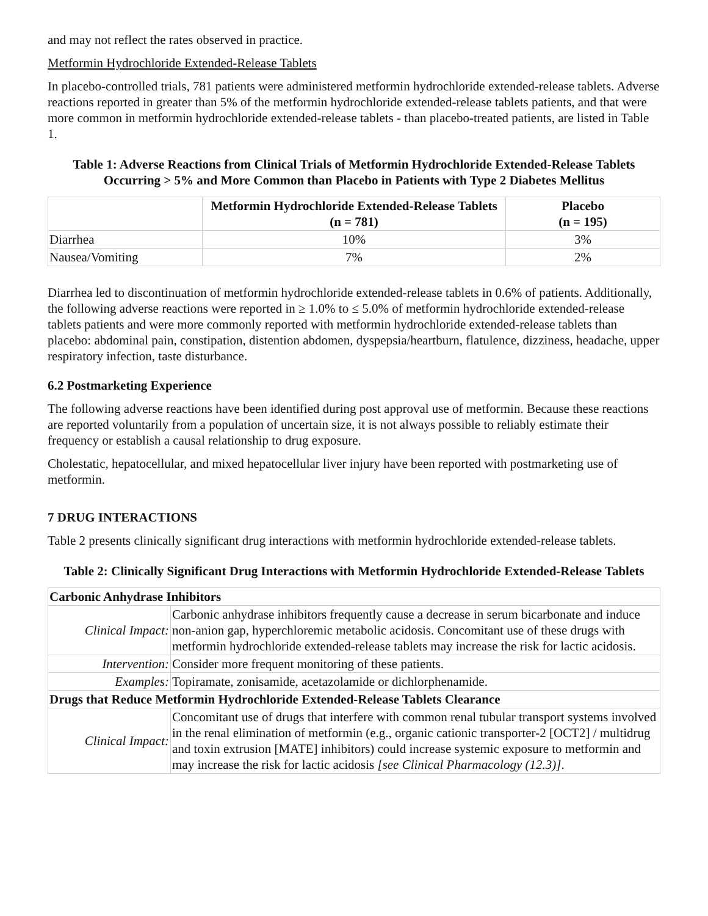and may not reflect the rates observed in practice.
Metformin Hydrochloride Extended-Release Tablets
In placebo-controlled trials, 781 patients were administered metformin hydrochloride extended-release tablets. Adverse reactions reported in greater than 5% of the metformin hydrochloride extended-release tablets patients, and that were more common in metformin hydrochloride extended-release tablets - than placebo-treated patients, are listed in Table 1.
Table 1: Adverse Reactions from Clinical Trials of Metformin Hydrochloride Extended-Release Tablets Occurring > 5% and More Common than Placebo in Patients with Type 2 Diabetes Mellitus
| | Metformin Hydrochloride Extended-Release Tablets (n = 781) | Placebo (n = 195) |
| --- | --- | --- |
| Diarrhea | 10% | 3% |
| Nausea/Vomiting | 7% | 2% |
Diarrhea led to discontinuation of metformin hydrochloride extended-release tablets in 0.6% of patients. Additionally, the following adverse reactions were reported in ≥ 1.0% to ≤ 5.0% of metformin hydrochloride extended-release tablets patients and were more commonly reported with metformin hydrochloride extended-release tablets than placebo: abdominal pain, constipation, distention abdomen, dyspepsia/heartburn, flatulence, dizziness, headache, upper respiratory infection, taste disturbance.
6.2 Postmarketing Experience
The following adverse reactions have been identified during post approval use of metformin. Because these reactions are reported voluntarily from a population of uncertain size, it is not always possible to reliably estimate their frequency or establish a causal relationship to drug exposure.
Cholestatic, hepatocellular, and mixed hepatocellular liver injury have been reported with postmarketing use of metformin.
7 DRUG INTERACTIONS
Table 2 presents clinically significant drug interactions with metformin hydrochloride extended-release tablets.
Table 2: Clinically Significant Drug Interactions with Metformin Hydrochloride Extended-Release Tablets
| Carbonic Anhydrase Inhibitors | |
| Clinical Impact: | Carbonic anhydrase inhibitors frequently cause a decrease in serum bicarbonate and induce non-anion gap, hyperchloremic metabolic acidosis. Concomitant use of these drugs with metformin hydrochloride extended-release tablets may increase the risk for lactic acidosis. |
| Intervention: | Consider more frequent monitoring of these patients. |
| Examples: | Topiramate, zonisamide, acetazolamide or dichlorphenamide. |
| Drugs that Reduce Metformin Hydrochloride Extended-Release Tablets Clearance | |
| Clinical Impact: | Concomitant use of drugs that interfere with common renal tubular transport systems involved in the renal elimination of metformin (e.g., organic cationic transporter-2 [OCT2] / multidrug and toxin extrusion [MATE] inhibitors) could increase systemic exposure to metformin and may increase the risk for lactic acidosis [see Clinical Pharmacology (12.3)] . |